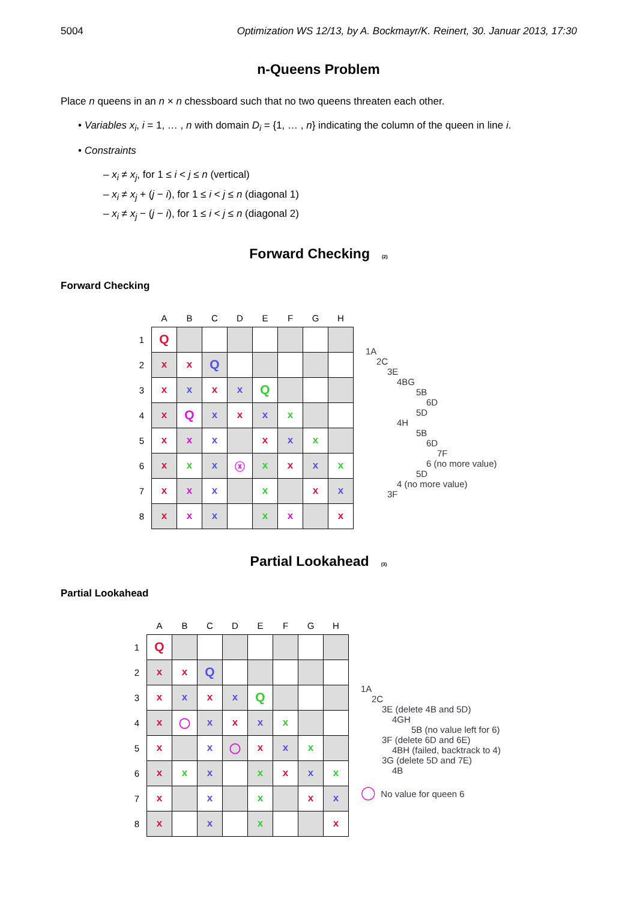5004 Optimization WS 12/13, by A. Bockmayr/K. Reinert, 30. Januar 2013, 17:30
n-Queens Problem
Place n queens in an n × n chessboard such that no two queens threaten each other.
• Variables x<sub>i</sub>, i = 1, … , n with domain D<sub>i</sub> = {1, … , n} indicating the column of the queen in line i.
• Constraints
– x<sub>i</sub> ≠ x<sub>j</sub>, for 1 ≤ i < j ≤ n (vertical)
– x<sub>i</sub> ≠ x<sub>j</sub> + (j − i), for 1 ≤ i < j ≤ n (diagonal 1)
– x<sub>i</sub> ≠ x<sub>j</sub> − (j − i), for 1 ≤ i < j ≤ n (diagonal 2)
Forward Checking (2)
Forward Checking
| | A | B | C | D | E | F | G | H |
| 1 | Q | | | | | | | |
| 2 | x | x | Q | | | | | |
| 3 | x | x | x | x | Q | | | |
| 4 | x | Q | x | x | x | x | | |
| 5 | x | x | x | | x | x | x | |
| 6 | x | x | x | ⓧ | x | x | x | x |
| 7 | x | x | x | | x | | x | x |
| 8 | x | x | x | | x | x | | x |
1A
2C
3E
4BG
5B
6D
5D
4H
5B
6D
7F
6 (no more value)
5D
4 (no more value)
3F
Partial Lookahead (3)
Partial Lookahead
| | A | B | C | D | E | F | G | H |
| 1 | Q | | | | | | | |
| 2 | x | x | Q | | | | | |
| 3 | x | x | x | x | Q | | | |
| 4 | x | ◯ | x | x | x | x | | |
| 5 | x | | x | ◯ | x | x | x | |
| 6 | x | x | x | | x | x | x | x |
| 7 | x | | x | | x | | x | x |
| 8 | x | | x | | x | | | x |
1A
2C
3E (delete 4B and 5D)
4GH
5B (no value left for 6)
3F (delete 6D and 6E)
4BH (failed, backtrack to 4)
3G (delete 5D and 7E)
4B
◯ No value for queen 6